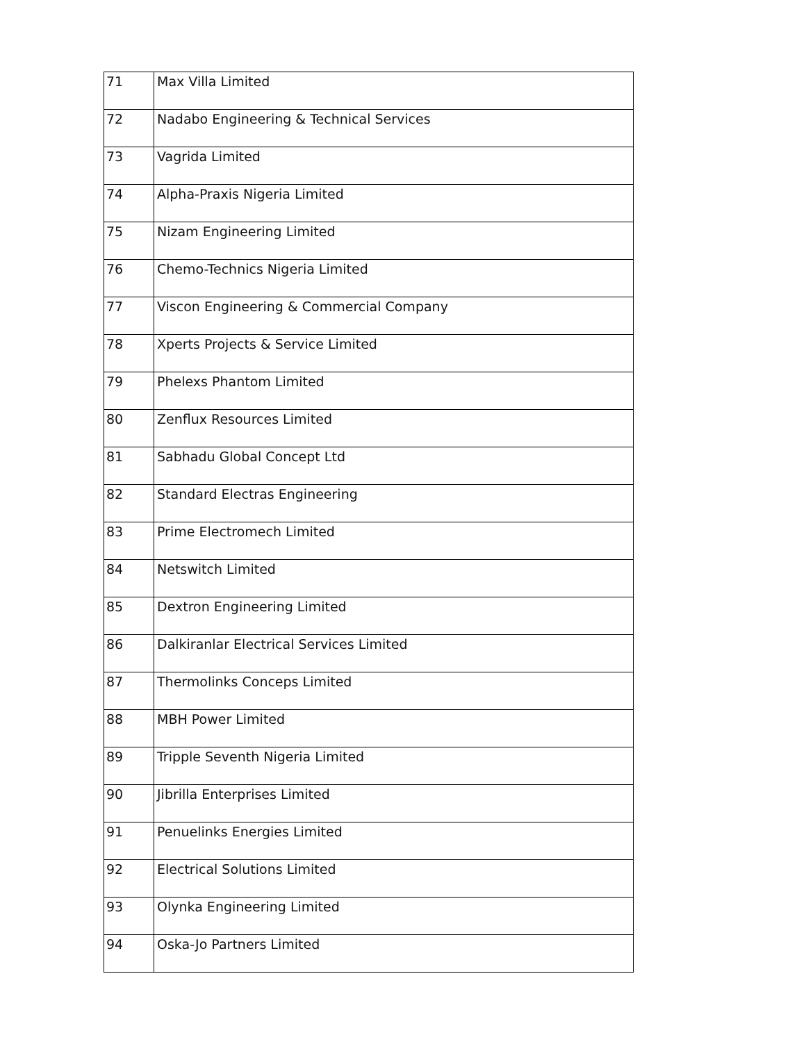| 71 | Max Villa Limited |
| 72 | Nadabo Engineering & Technical Services |
| 73 | Vagrida Limited |
| 74 | Alpha-Praxis Nigeria Limited |
| 75 | Nizam Engineering Limited |
| 76 | Chemo-Technics Nigeria Limited |
| 77 | Viscon Engineering & Commercial Company |
| 78 | Xperts Projects & Service Limited |
| 79 | Phelexs Phantom Limited |
| 80 | Zenflux Resources Limited |
| 81 | Sabhadu Global Concept Ltd |
| 82 | Standard Electras Engineering |
| 83 | Prime Electromech Limited |
| 84 | Netswitch Limited |
| 85 | Dextron Engineering Limited |
| 86 | Dalkiranlar Electrical Services Limited |
| 87 | Thermolinks Conceps Limited |
| 88 | MBH Power Limited |
| 89 | Tripple Seventh Nigeria Limited |
| 90 | Jibrilla Enterprises Limited |
| 91 | Penuelinks Energies Limited |
| 92 | Electrical Solutions Limited |
| 93 | Olynka Engineering Limited |
| 94 | Oska-Jo Partners Limited |